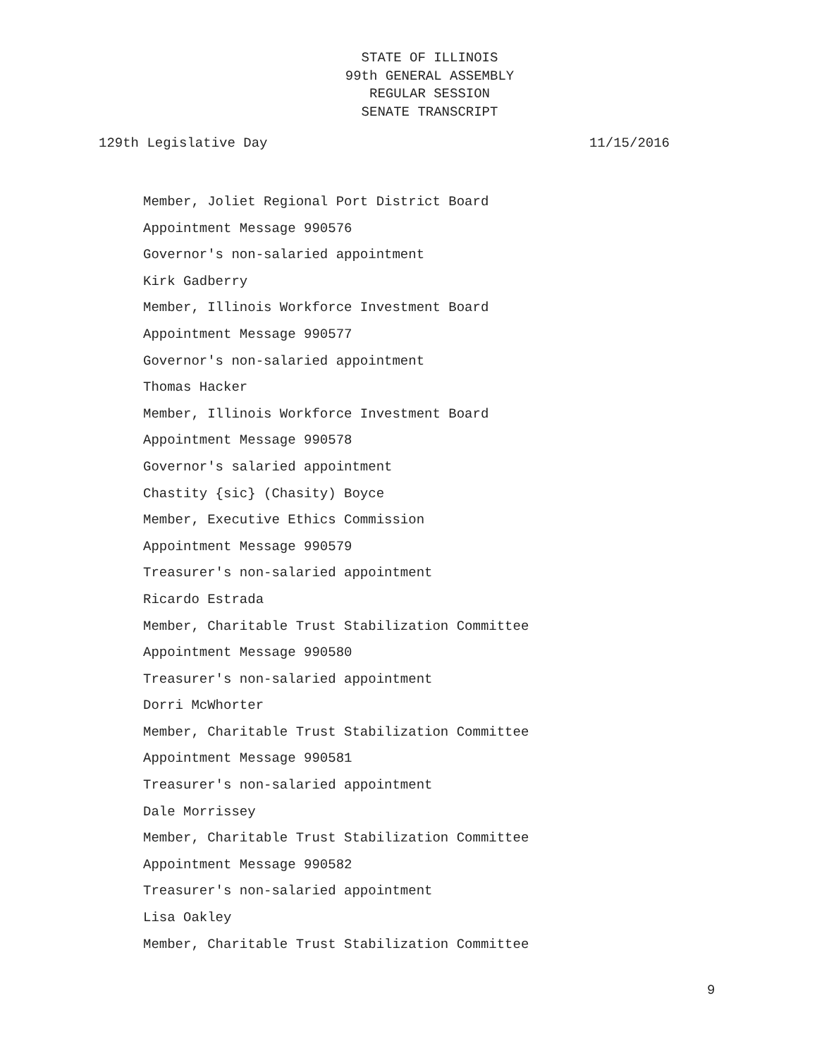STATE OF ILLINOIS
99th GENERAL ASSEMBLY
REGULAR SESSION
SENATE TRANSCRIPT
129th Legislative Day 11/15/2016
Member, Joliet Regional Port District Board
Appointment Message 990576
Governor's non-salaried appointment
Kirk Gadberry
Member, Illinois Workforce Investment Board
Appointment Message 990577
Governor's non-salaried appointment
Thomas Hacker
Member, Illinois Workforce Investment Board
Appointment Message 990578
Governor's salaried appointment
Chastity {sic} (Chasity) Boyce
Member, Executive Ethics Commission
Appointment Message 990579
Treasurer's non-salaried appointment
Ricardo Estrada
Member, Charitable Trust Stabilization Committee
Appointment Message 990580
Treasurer's non-salaried appointment
Dorri McWhorter
Member, Charitable Trust Stabilization Committee
Appointment Message 990581
Treasurer's non-salaried appointment
Dale Morrissey
Member, Charitable Trust Stabilization Committee
Appointment Message 990582
Treasurer's non-salaried appointment
Lisa Oakley
Member, Charitable Trust Stabilization Committee
9